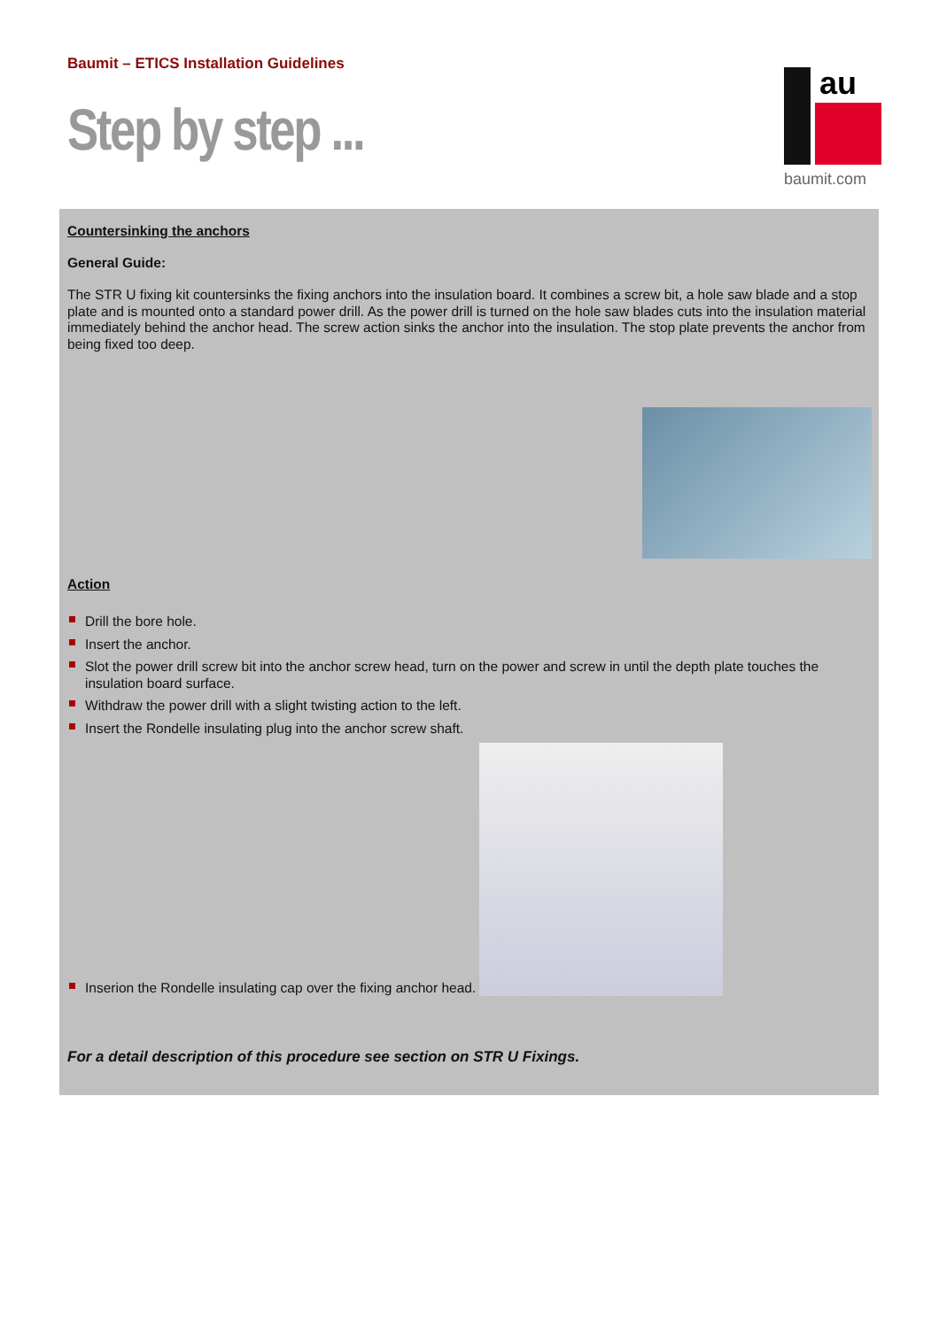Baumit – ETICS Installation Guidelines
Step by step ...
au
baumit.com
Countersinking the anchors
General Guide:
The STR U fixing kit countersinks the fixing anchors into the insulation board. It combines a screw bit, a hole saw blade and a stop plate and is mounted onto a standard power drill. As the power drill is turned on the hole saw blades cuts into the insulation material immediately behind the anchor head. The screw action sinks the anchor into the insulation. The stop plate prevents the anchor from being fixed too deep.
Action
Drill the bore hole.
Insert the anchor.
Slot the power drill screw bit into the anchor screw head, turn on the power and screw in until the depth plate touches the insulation board surface.
Withdraw the power drill with a slight twisting action to the left.
Insert the Rondelle insulating plug into the anchor screw shaft.
Inserion the Rondelle insulating cap over the fixing anchor head.
For a detail description of this procedure see section on STR U Fixings.